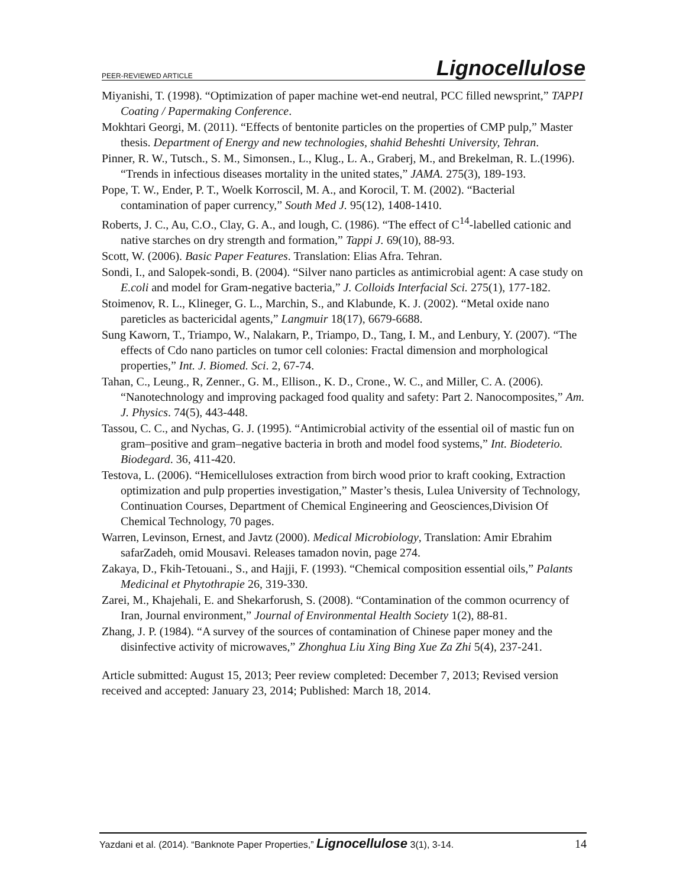PEER-REVIEWED ARTICLE Lignocellulose
Miyanishi, T. (1998). “Optimization of paper machine wet-end neutral, PCC filled newsprint,” TAPPI Coating / Papermaking Conference.
Mokhtari Georgi, M. (2011). “Effects of bentonite particles on the properties of CMP pulp,” Master thesis. Department of Energy and new technologies, shahid Beheshti University, Tehran.
Pinner, R. W., Tutsch., S. M., Simonsen., L., Klug., L. A., Graberj, M., and Brekelman, R. L.(1996). “Trends in infectious diseases mortality in the united states,” JAMA. 275(3), 189-193.
Pope, T. W., Ender, P. T., Woelk Korroscil, M. A., and Korocil, T. M. (2002). “Bacterial contamination of paper currency,” South Med J. 95(12), 1408-1410.
Roberts, J. C., Au, C.O., Clay, G. A., and lough, C. (1986). “The effect of C<sup>14</sup>-labelled cationic and native starches on dry strength and formation,” Tappi J. 69(10), 88-93.
Scott, W. (2006). Basic Paper Features. Translation: Elias Afra. Tehran.
Sondi, I., and Salopek-sondi, B. (2004). “Silver nano particles as antimicrobial agent: A case study on E.coli and model for Gram-negative bacteria,” J. Colloids Interfacial Sci. 275(1), 177-182.
Stoimenov, R. L., Klineger, G. L., Marchin, S., and Klabunde, K. J. (2002). “Metal oxide nano pareticles as bactericidal agents,” Langmuir 18(17), 6679-6688.
Sung Kaworn, T., Triampo, W., Nalakarn, P., Triampo, D., Tang, I. M., and Lenbury, Y. (2007). “The effects of Cdo nano particles on tumor cell colonies: Fractal dimension and morphological properties,” Int. J. Biomed. Sci. 2, 67-74.
Tahan, C., Leung., R, Zenner., G. M., Ellison., K. D., Crone., W. C., and Miller, C. A. (2006). “Nanotechnology and improving packaged food quality and safety: Part 2. Nanocomposites,” Am. J. Physics. 74(5), 443-448.
Tassou, C. C., and Nychas, G. J. (1995). “Antimicrobial activity of the essential oil of mastic fun on gram–positive and gram–negative bacteria in broth and model food systems,” Int. Biodeterio. Biodegard. 36, 411-420.
Testova, L. (2006). “Hemicelluloses extraction from birch wood prior to kraft cooking, Extraction optimization and pulp properties investigation,” Master’s thesis, Lulea University of Technology, Continuation Courses, Department of Chemical Engineering and Geosciences,Division Of Chemical Technology, 70 pages.
Warren, Levinson, Ernest, and Javtz (2000). Medical Microbiology, Translation: Amir Ebrahim safarZadeh, omid Mousavi. Releases tamadon novin, page 274.
Zakaya, D., Fkih-Tetouani., S., and Hajji, F. (1993). “Chemical composition essential oils,” Palants Medicinal et Phytothrapie 26, 319-330.
Zarei, M., Khajehali, E. and Shekarforush, S. (2008). “Contamination of the common ocurrency of Iran, Journal environment,” Journal of Environmental Health Society 1(2), 88-81.
Zhang, J. P. (1984). “A survey of the sources of contamination of Chinese paper money and the disinfective activity of microwaves,” Zhonghua Liu Xing Bing Xue Za Zhi 5(4), 237-241.
Article submitted: August 15, 2013; Peer review completed: December 7, 2013; Revised version received and accepted: January 23, 2014; Published: March 18, 2014.
Yazdani et al. (2014). “Banknote Paper Properties,” Lignocellulose 3(1), 3-14. 14